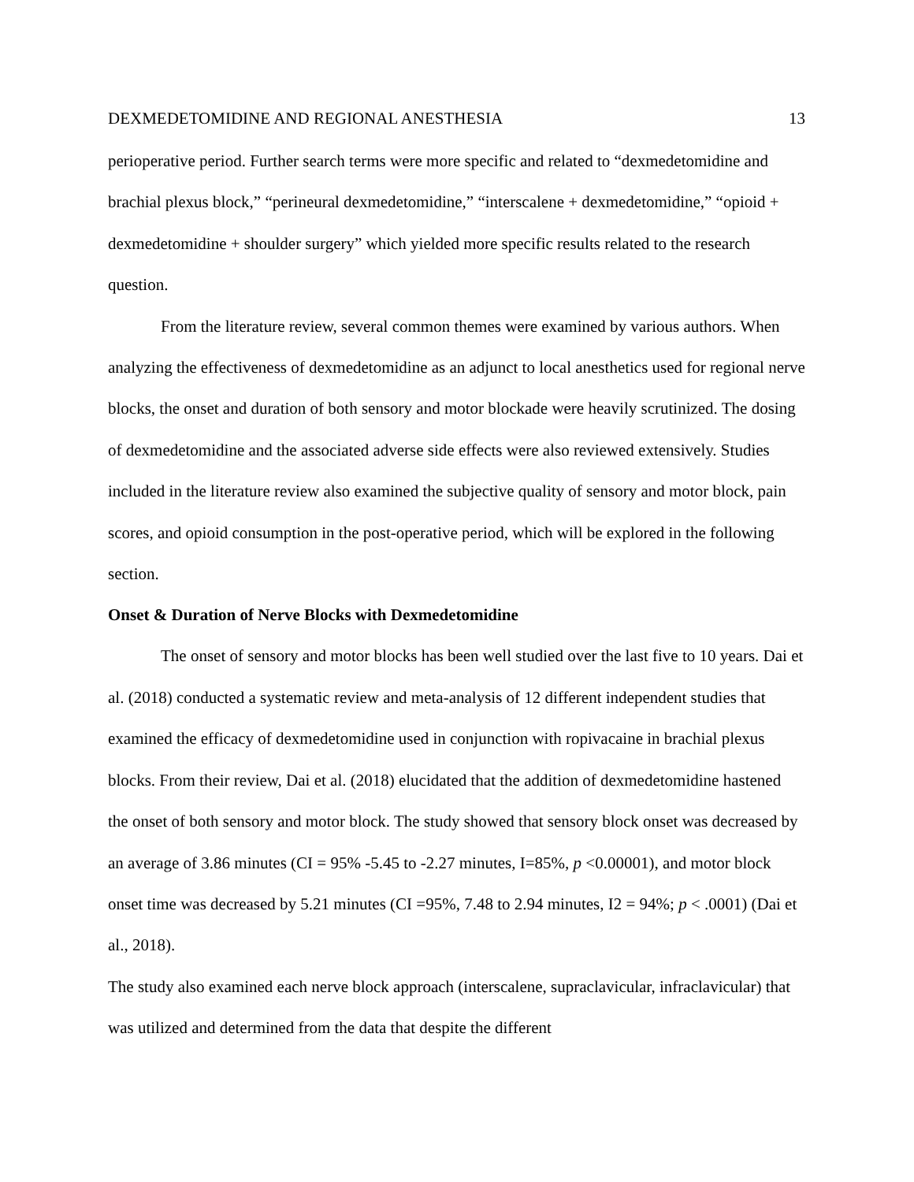DEXMEDETOMIDINE AND REGIONAL ANESTHESIA 13
perioperative period. Further search terms were more specific and related to “dexmedetomidine and brachial plexus block,” “perineural dexmedetomidine,” “interscalene + dexmedetomidine,” “opioid + dexmedetomidine + shoulder surgery” which yielded more specific results related to the research question.
From the literature review, several common themes were examined by various authors. When analyzing the effectiveness of dexmedetomidine as an adjunct to local anesthetics used for regional nerve blocks, the onset and duration of both sensory and motor blockade were heavily scrutinized. The dosing of dexmedetomidine and the associated adverse side effects were also reviewed extensively. Studies included in the literature review also examined the subjective quality of sensory and motor block, pain scores, and opioid consumption in the post-operative period, which will be explored in the following section.
Onset & Duration of Nerve Blocks with Dexmedetomidine
The onset of sensory and motor blocks has been well studied over the last five to 10 years. Dai et al. (2018) conducted a systematic review and meta-analysis of 12 different independent studies that examined the efficacy of dexmedetomidine used in conjunction with ropivacaine in brachial plexus blocks. From their review, Dai et al. (2018) elucidated that the addition of dexmedetomidine hastened the onset of both sensory and motor block. The study showed that sensory block onset was decreased by an average of 3.86 minutes (CI = 95% -5.45 to -2.27 minutes, I=85%, p <0.00001), and motor block onset time was decreased by 5.21 minutes (CI =95%, 7.48 to 2.94 minutes, I2 = 94%; p < .0001) (Dai et al., 2018).
The study also examined each nerve block approach (interscalene, supraclavicular, infraclavicular) that was utilized and determined from the data that despite the different